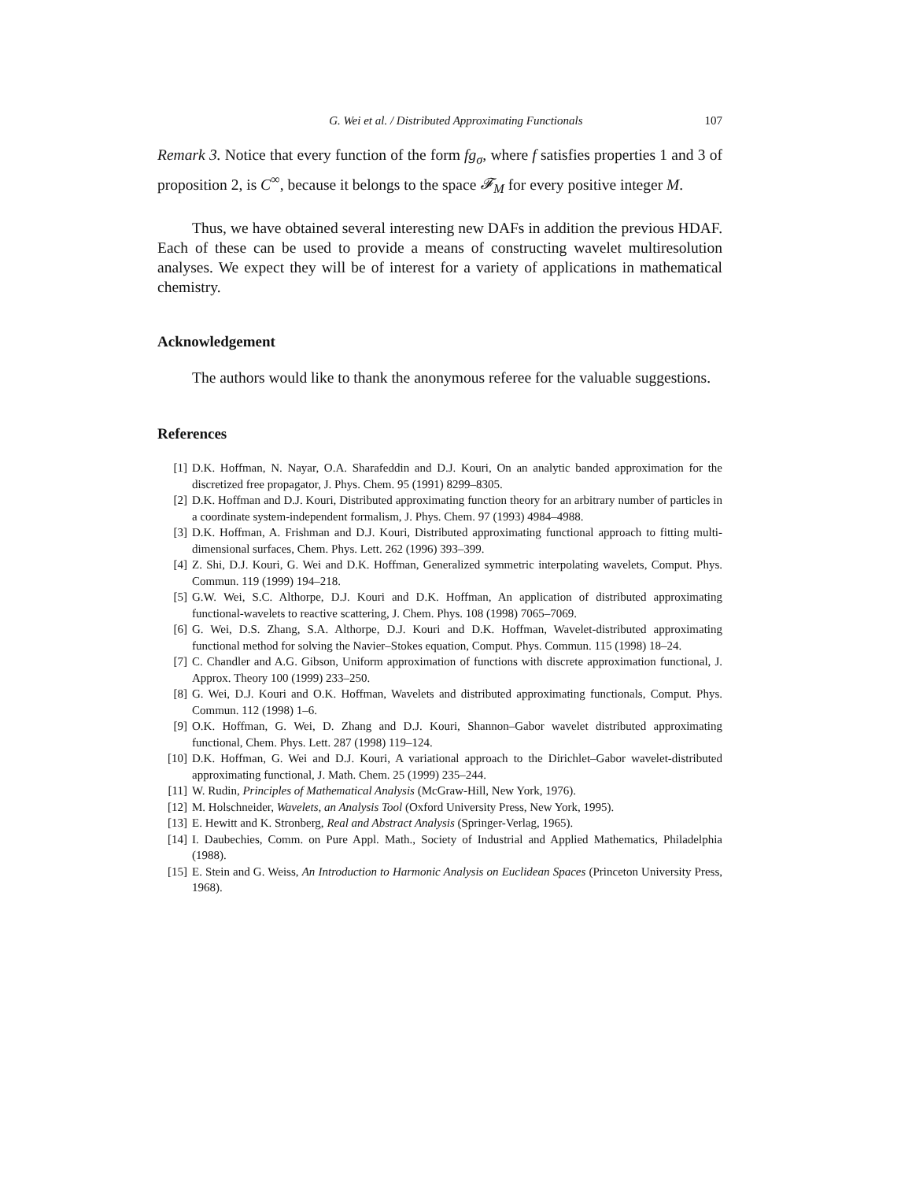G. Wei et al. / Distributed Approximating Functionals 107
Remark 3. Notice that every function of the form fg<sub>σ</sub>, where f satisfies properties 1 and 3 of proposition 2, is C<sup>∞</sup>, because it belongs to the space 𝓕<sub>M</sub> for every positive integer M.
Thus, we have obtained several interesting new DAFs in addition the previous HDAF. Each of these can be used to provide a means of constructing wavelet multiresolution analyses. We expect they will be of interest for a variety of applications in mathematical chemistry.
Acknowledgement
The authors would like to thank the anonymous referee for the valuable suggestions.
References
[1] D.K. Hoffman, N. Nayar, O.A. Sharafeddin and D.J. Kouri, On an analytic banded approximation for the discretized free propagator, J. Phys. Chem. 95 (1991) 8299–8305.
[2] D.K. Hoffman and D.J. Kouri, Distributed approximating function theory for an arbitrary number of particles in a coordinate system-independent formalism, J. Phys. Chem. 97 (1993) 4984–4988.
[3] D.K. Hoffman, A. Frishman and D.J. Kouri, Distributed approximating functional approach to fitting multi-dimensional surfaces, Chem. Phys. Lett. 262 (1996) 393–399.
[4] Z. Shi, D.J. Kouri, G. Wei and D.K. Hoffman, Generalized symmetric interpolating wavelets, Comput. Phys. Commun. 119 (1999) 194–218.
[5] G.W. Wei, S.C. Althorpe, D.J. Kouri and D.K. Hoffman, An application of distributed approximating functional-wavelets to reactive scattering, J. Chem. Phys. 108 (1998) 7065–7069.
[6] G. Wei, D.S. Zhang, S.A. Althorpe, D.J. Kouri and D.K. Hoffman, Wavelet-distributed approximating functional method for solving the Navier–Stokes equation, Comput. Phys. Commun. 115 (1998) 18–24.
[7] C. Chandler and A.G. Gibson, Uniform approximation of functions with discrete approximation functional, J. Approx. Theory 100 (1999) 233–250.
[8] G. Wei, D.J. Kouri and O.K. Hoffman, Wavelets and distributed approximating functionals, Comput. Phys. Commun. 112 (1998) 1–6.
[9] O.K. Hoffman, G. Wei, D. Zhang and D.J. Kouri, Shannon–Gabor wavelet distributed approximating functional, Chem. Phys. Lett. 287 (1998) 119–124.
[10] D.K. Hoffman, G. Wei and D.J. Kouri, A variational approach to the Dirichlet–Gabor wavelet-distributed approximating functional, J. Math. Chem. 25 (1999) 235–244.
[11] W. Rudin, Principles of Mathematical Analysis (McGraw-Hill, New York, 1976).
[12] M. Holschneider, Wavelets, an Analysis Tool (Oxford University Press, New York, 1995).
[13] E. Hewitt and K. Stronberg, Real and Abstract Analysis (Springer-Verlag, 1965).
[14] I. Daubechies, Comm. on Pure Appl. Math., Society of Industrial and Applied Mathematics, Philadelphia (1988).
[15] E. Stein and G. Weiss, An Introduction to Harmonic Analysis on Euclidean Spaces (Princeton University Press, 1968).